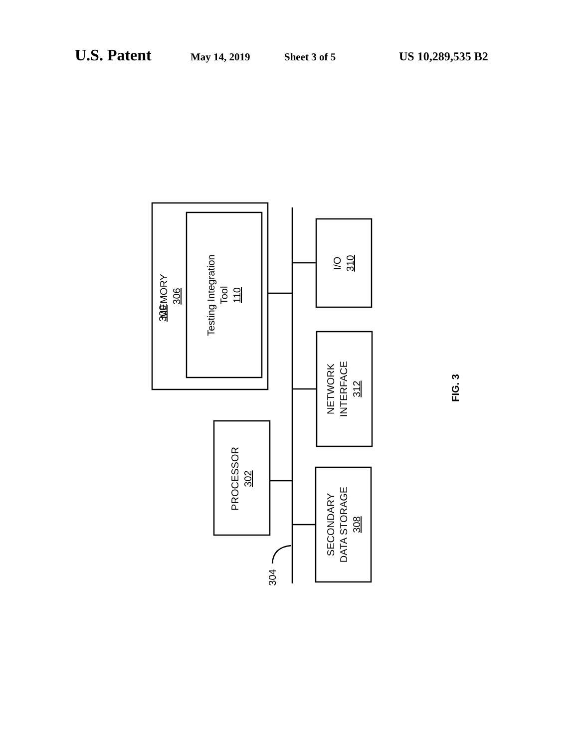U.S. Patent May 14, 2019 Sheet 3 of 5 US 10,289,535 B2
300
x
300
MEMORY
306
Testing Integration
Tool
110
I/O
310
NETWORK
INTERFACE
312
SECONDARY
DATA STORAGE
308
PROCESSOR
302
304
FIG. 3